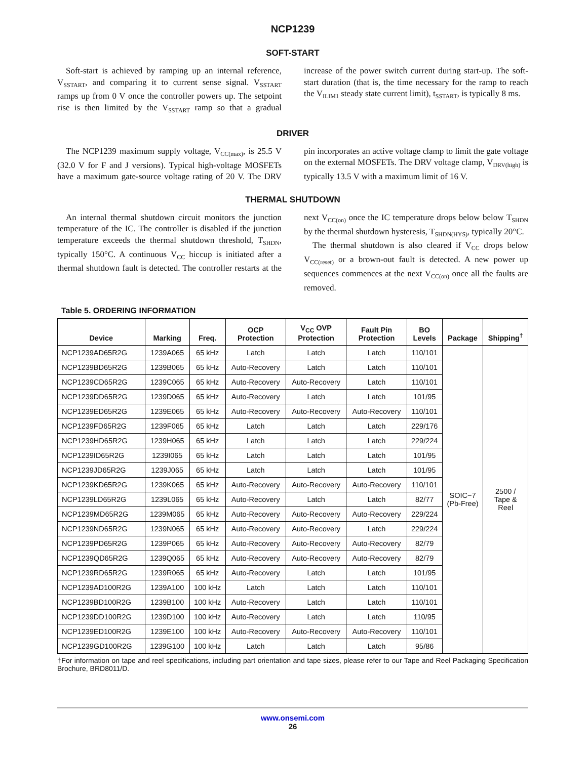NCP1239
SOFT-START
Soft-start is achieved by ramping up an internal reference, V<sub>SSTART</sub>, and comparing it to current sense signal. V<sub>SSTART</sub> ramps up from 0 V once the controller powers up. The setpoint rise is then limited by the V<sub>SSTART</sub> ramp so that a gradual increase of the power switch current during start-up. The soft-start duration (that is, the time necessary for the ramp to reach the V<sub>ILIM1</sub> steady state current limit), t<sub>SSTART</sub>, is typically 8 ms.
DRIVER
The NCP1239 maximum supply voltage, V<sub>CC(max)</sub>, is 25.5 V (32.0 V for F and J versions). Typical high-voltage MOSFETs have a maximum gate-source voltage rating of 20 V. The DRV pin incorporates an active voltage clamp to limit the gate voltage on the external MOSFETs. The DRV voltage clamp, V<sub>DRV(high)</sub> is typically 13.5 V with a maximum limit of 16 V.
THERMAL SHUTDOWN
An internal thermal shutdown circuit monitors the junction temperature of the IC. The controller is disabled if the junction temperature exceeds the thermal shutdown threshold, T<sub>SHDN</sub>, typically 150°C. A continuous V<sub>CC</sub> hiccup is initiated after a thermal shutdown fault is detected. The controller restarts at the next V<sub>CC(on)</sub> once the IC temperature drops below below T<sub>SHDN</sub> by the thermal shutdown hysteresis, T<sub>SHDN(HYS)</sub>, typically 20°C.
The thermal shutdown is also cleared if V<sub>CC</sub> drops below V<sub>CC(reset)</sub> or a brown-out fault is detected. A new power up sequences commences at the next V<sub>CC(on)</sub> once all the faults are removed.
Table 5. ORDERING INFORMATION
| Device | Marking | Freq. | OCP Protection | V<sub>CC</sub> OVP Protection | Fault Pin Protection | BO Levels | Package | Shipping<sup>†</sup> |
| --- | --- | --- | --- | --- | --- | --- | --- | --- |
| NCP1239AD65R2G | 1239A065 | 65 kHz | Latch | Latch | Latch | 110/101 | SOIC−7 (Pb-Free) | 2500 / Tape & Reel |
| NCP1239BD65R2G | 1239B065 | 65 kHz | Auto-Recovery | Latch | Latch | 110/101 | | |
| NCP1239CD65R2G | 1239C065 | 65 kHz | Auto-Recovery | Auto-Recovery | Latch | 110/101 | | |
| NCP1239DD65R2G | 1239D065 | 65 kHz | Auto-Recovery | Latch | Latch | 101/95 | | |
| NCP1239ED65R2G | 1239E065 | 65 kHz | Auto-Recovery | Auto-Recovery | Auto-Recovery | 110/101 | | |
| NCP1239FD65R2G | 1239F065 | 65 kHz | Latch | Latch | Latch | 229/176 | | |
| NCP1239HD65R2G | 1239H065 | 65 kHz | Latch | Latch | Latch | 229/224 | | |
| NCP1239ID65R2G | 1239I065 | 65 kHz | Latch | Latch | Latch | 101/95 | | |
| NCP1239JD65R2G | 1239J065 | 65 kHz | Latch | Latch | Latch | 101/95 | | |
| NCP1239KD65R2G | 1239K065 | 65 kHz | Auto-Recovery | Auto-Recovery | Auto-Recovery | 110/101 | | |
| NCP1239LD65R2G | 1239L065 | 65 kHz | Auto-Recovery | Latch | Latch | 82/77 | | |
| NCP1239MD65R2G | 1239M065 | 65 kHz | Auto-Recovery | Auto-Recovery | Auto-Recovery | 229/224 | | |
| NCP1239ND65R2G | 1239N065 | 65 kHz | Auto-Recovery | Auto-Recovery | Latch | 229/224 | | |
| NCP1239PD65R2G | 1239P065 | 65 kHz | Auto-Recovery | Auto-Recovery | Auto-Recovery | 82/79 | | |
| NCP1239QD65R2G | 1239Q065 | 65 kHz | Auto-Recovery | Auto-Recovery | Auto-Recovery | 82/79 | | |
| NCP1239RD65R2G | 1239R065 | 65 kHz | Auto-Recovery | Latch | Latch | 101/95 | | |
| NCP1239AD100R2G | 1239A100 | 100 kHz | Latch | Latch | Latch | 110/101 | | |
| NCP1239BD100R2G | 1239B100 | 100 kHz | Auto-Recovery | Latch | Latch | 110/101 | | |
| NCP1239DD100R2G | 1239D100 | 100 kHz | Auto-Recovery | Latch | Latch | 110/95 | | |
| NCP1239ED100R2G | 1239E100 | 100 kHz | Auto-Recovery | Auto-Recovery | Auto-Recovery | 110/101 | | |
| NCP1239GD100R2G | 1239G100 | 100 kHz | Latch | Latch | Latch | 95/86 | | |
†For information on tape and reel specifications, including part orientation and tape sizes, please refer to our Tape and Reel Packaging Specification Brochure, BRD8011/D.
www.onsemi.com
26